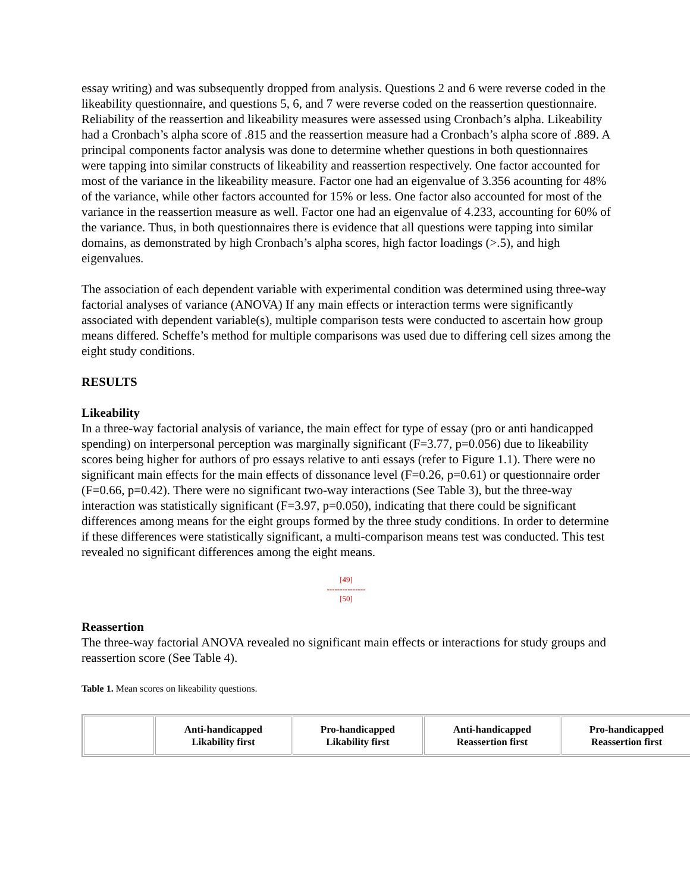essay writing) and was subsequently dropped from analysis. Questions 2 and 6 were reverse coded in the likeability questionnaire, and questions 5, 6, and 7 were reverse coded on the reassertion questionnaire. Reliability of the reassertion and likeability measures were assessed using Cronbach’s alpha. Likeability had a Cronbach’s alpha score of .815 and the reassertion measure had a Cronbach’s alpha score of .889. A principal components factor analysis was done to determine whether questions in both questionnaires were tapping into similar constructs of likeability and reassertion respectively. One factor accounted for most of the variance in the likeability measure. Factor one had an eigenvalue of 3.356 acounting for 48% of the variance, while other factors accounted for 15% or less. One factor also accounted for most of the variance in the reassertion measure as well. Factor one had an eigenvalue of 4.233, accounting for 60% of the variance. Thus, in both questionnaires there is evidence that all questions were tapping into similar domains, as demonstrated by high Cronbach’s alpha scores, high factor loadings (>.5), and high eigenvalues.
The association of each dependent variable with experimental condition was determined using three-way factorial analyses of variance (ANOVA) If any main effects or interaction terms were significantly associated with dependent variable(s), multiple comparison tests were conducted to ascertain how group means differed. Scheffe’s method for multiple comparisons was used due to differing cell sizes among the eight study conditions.
RESULTS
Likeability
In a three-way factorial analysis of variance, the main effect for type of essay (pro or anti handicapped spending) on interpersonal perception was marginally significant (F=3.77, p=0.056) due to likeability scores being higher for authors of pro essays relative to anti essays (refer to Figure 1.1). There were no significant main effects for the main effects of dissonance level (F=0.26, p=0.61) or questionnaire order (F=0.66, p=0.42). There were no significant two-way interactions (See Table 3), but the three-way interaction was statistically significant (F=3.97, p=0.050), indicating that there could be significant differences among means for the eight groups formed by the three study conditions. In order to determine if these differences were statistically significant, a multi-comparison means test was conducted. This test revealed no significant differences among the eight means.
[49]
---------------
[50]
Reassertion
The three-way factorial ANOVA revealed no significant main effects or interactions for study groups and reassertion score (See Table 4).
Table 1. Mean scores on likeability questions.
| | Anti-handicapped Likability first | Pro-handicapped Likability first | Anti-handicapped Reassertion first | Pro-handicapped Reassertion first |
| --- | --- | --- | --- | --- |